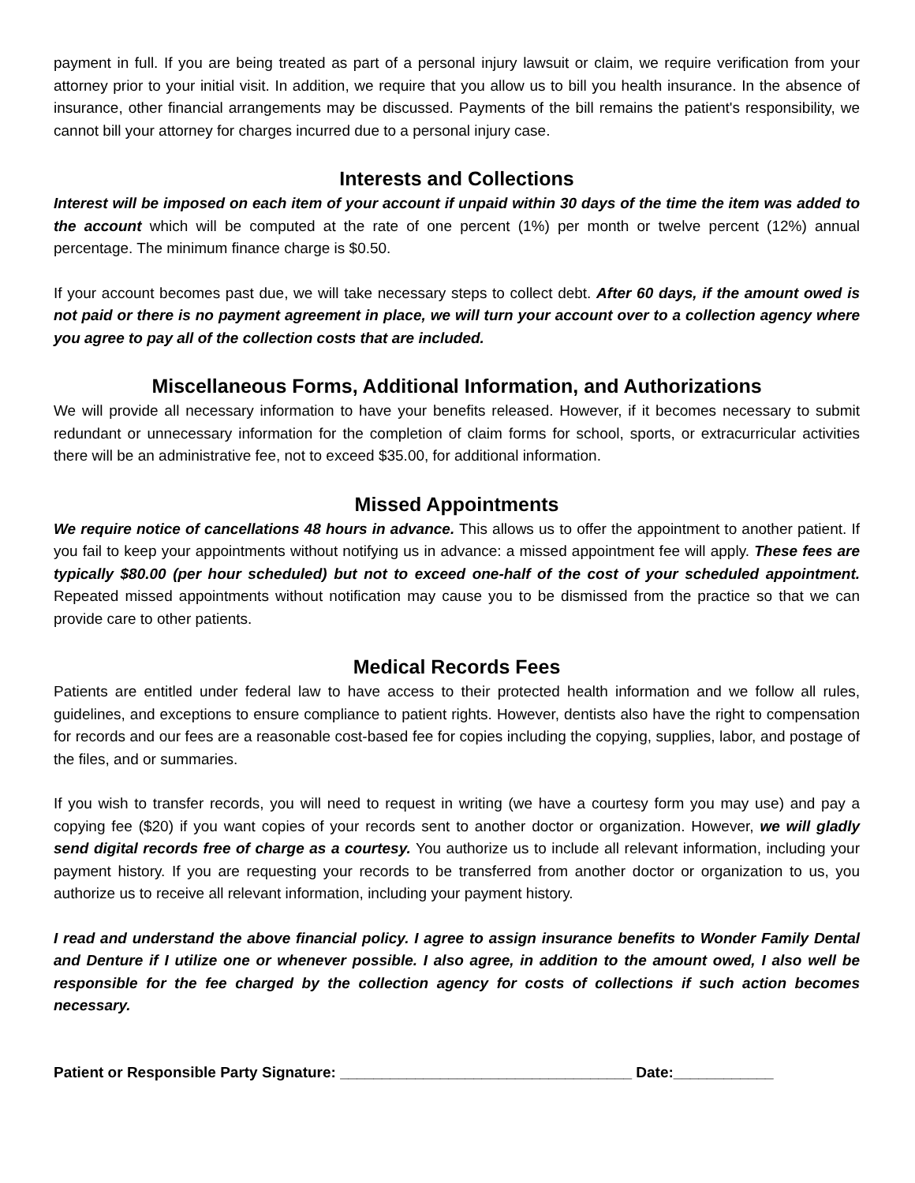payment in full. If you are being treated as part of a personal injury lawsuit or claim, we require verification from your attorney prior to your initial visit. In addition, we require that you allow us to bill you health insurance. In the absence of insurance, other financial arrangements may be discussed. Payments of the bill remains the patient's responsibility, we cannot bill your attorney for charges incurred due to a personal injury case.
Interests and Collections
Interest will be imposed on each item of your account if unpaid within 30 days of the time the item was added to the account which will be computed at the rate of one percent (1%) per month or twelve percent (12%) annual percentage. The minimum finance charge is $0.50.
If your account becomes past due, we will take necessary steps to collect debt. After 60 days, if the amount owed is not paid or there is no payment agreement in place, we will turn your account over to a collection agency where you agree to pay all of the collection costs that are included.
Miscellaneous Forms, Additional Information, and Authorizations
We will provide all necessary information to have your benefits released. However, if it becomes necessary to submit redundant or unnecessary information for the completion of claim forms for school, sports, or extracurricular activities there will be an administrative fee, not to exceed $35.00, for additional information.
Missed Appointments
We require notice of cancellations 48 hours in advance. This allows us to offer the appointment to another patient. If you fail to keep your appointments without notifying us in advance: a missed appointment fee will apply. These fees are typically $80.00 (per hour scheduled) but not to exceed one-half of the cost of your scheduled appointment. Repeated missed appointments without notification may cause you to be dismissed from the practice so that we can provide care to other patients.
Medical Records Fees
Patients are entitled under federal law to have access to their protected health information and we follow all rules, guidelines, and exceptions to ensure compliance to patient rights. However, dentists also have the right to compensation for records and our fees are a reasonable cost-based fee for copies including the copying, supplies, labor, and postage of the files, and or summaries.
If you wish to transfer records, you will need to request in writing (we have a courtesy form you may use) and pay a copying fee ($20) if you want copies of your records sent to another doctor or organization. However, we will gladly send digital records free of charge as a courtesy. You authorize us to include all relevant information, including your payment history. If you are requesting your records to be transferred from another doctor or organization to us, you authorize us to receive all relevant information, including your payment history.
I read and understand the above financial policy. I agree to assign insurance benefits to Wonder Family Dental and Denture if I utilize one or whenever possible. I also agree, in addition to the amount owed, I also well be responsible for the fee charged by the collection agency for costs of collections if such action becomes necessary.
Patient or Responsible Party Signature: ___________________________________ Date:____________